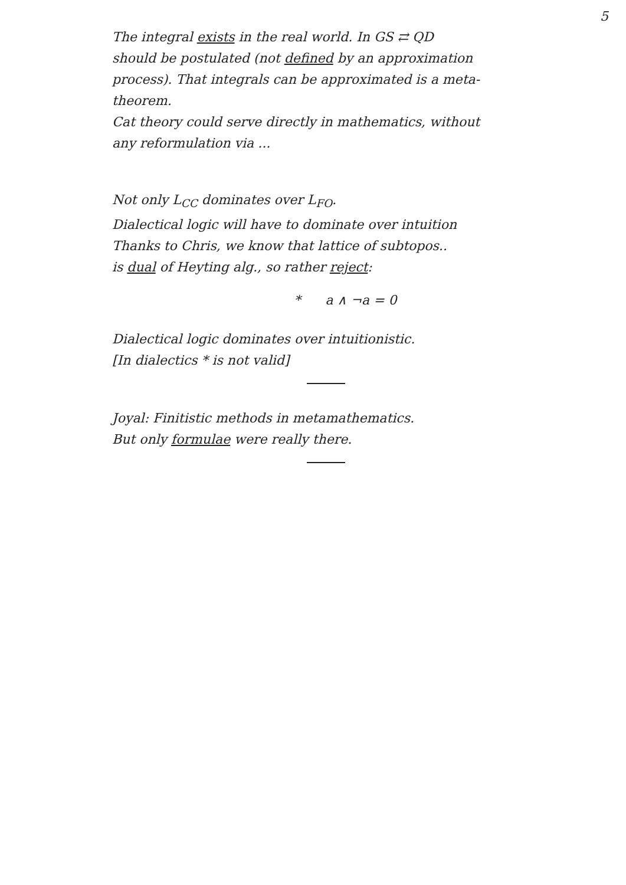5
The integral exists in the real world. In GS ⇄ QD
should be postulated (not defined by an approximation
process). That integrals can be approximated is a meta-
theorem.
Cat theory could serve directly in mathematics, without
any reformulation via ...
Not only L<sub>CC</sub> dominates over L<sub>FO</sub>.
Dialectical logic will have to dominate over intuition
Thanks to Chris, we know that lattice of subtopos..
is dual of Heyting alg., so rather reject:
* a ∧ ¬a = 0
Dialectical logic dominates over intuitionistic.
[In dialectics * is not valid]
Joyal: Finitistic methods in metamathematics.
But only formulae were really there.